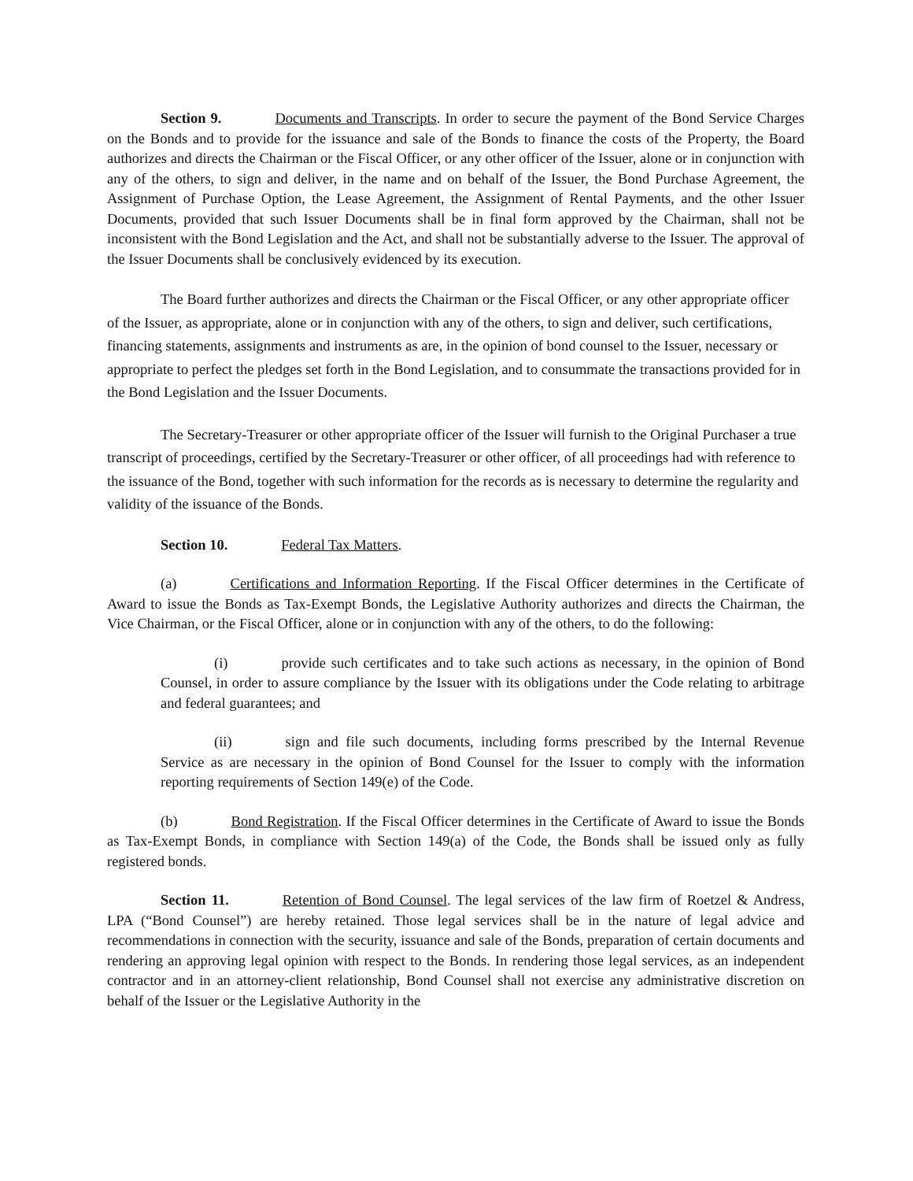Section 9. Documents and Transcripts. In order to secure the payment of the Bond Service Charges on the Bonds and to provide for the issuance and sale of the Bonds to finance the costs of the Property, the Board authorizes and directs the Chairman or the Fiscal Officer, or any other officer of the Issuer, alone or in conjunction with any of the others, to sign and deliver, in the name and on behalf of the Issuer, the Bond Purchase Agreement, the Assignment of Purchase Option, the Lease Agreement, the Assignment of Rental Payments, and the other Issuer Documents, provided that such Issuer Documents shall be in final form approved by the Chairman, shall not be inconsistent with the Bond Legislation and the Act, and shall not be substantially adverse to the Issuer. The approval of the Issuer Documents shall be conclusively evidenced by its execution.
The Board further authorizes and directs the Chairman or the Fiscal Officer, or any other appropriate officer of the Issuer, as appropriate, alone or in conjunction with any of the others, to sign and deliver, such certifications, financing statements, assignments and instruments as are, in the opinion of bond counsel to the Issuer, necessary or appropriate to perfect the pledges set forth in the Bond Legislation, and to consummate the transactions provided for in the Bond Legislation and the Issuer Documents.
The Secretary-Treasurer or other appropriate officer of the Issuer will furnish to the Original Purchaser a true transcript of proceedings, certified by the Secretary-Treasurer or other officer, of all proceedings had with reference to the issuance of the Bond, together with such information for the records as is necessary to determine the regularity and validity of the issuance of the Bonds.
Section 10. Federal Tax Matters.
(a) Certifications and Information Reporting. If the Fiscal Officer determines in the Certificate of Award to issue the Bonds as Tax-Exempt Bonds, the Legislative Authority authorizes and directs the Chairman, the Vice Chairman, or the Fiscal Officer, alone or in conjunction with any of the others, to do the following:
(i) provide such certificates and to take such actions as necessary, in the opinion of Bond Counsel, in order to assure compliance by the Issuer with its obligations under the Code relating to arbitrage and federal guarantees; and
(ii) sign and file such documents, including forms prescribed by the Internal Revenue Service as are necessary in the opinion of Bond Counsel for the Issuer to comply with the information reporting requirements of Section 149(e) of the Code.
(b) Bond Registration. If the Fiscal Officer determines in the Certificate of Award to issue the Bonds as Tax-Exempt Bonds, in compliance with Section 149(a) of the Code, the Bonds shall be issued only as fully registered bonds.
Section 11. Retention of Bond Counsel. The legal services of the law firm of Roetzel & Andress, LPA (“Bond Counsel”) are hereby retained. Those legal services shall be in the nature of legal advice and recommendations in connection with the security, issuance and sale of the Bonds, preparation of certain documents and rendering an approving legal opinion with respect to the Bonds. In rendering those legal services, as an independent contractor and in an attorney-client relationship, Bond Counsel shall not exercise any administrative discretion on behalf of the Issuer or the Legislative Authority in the